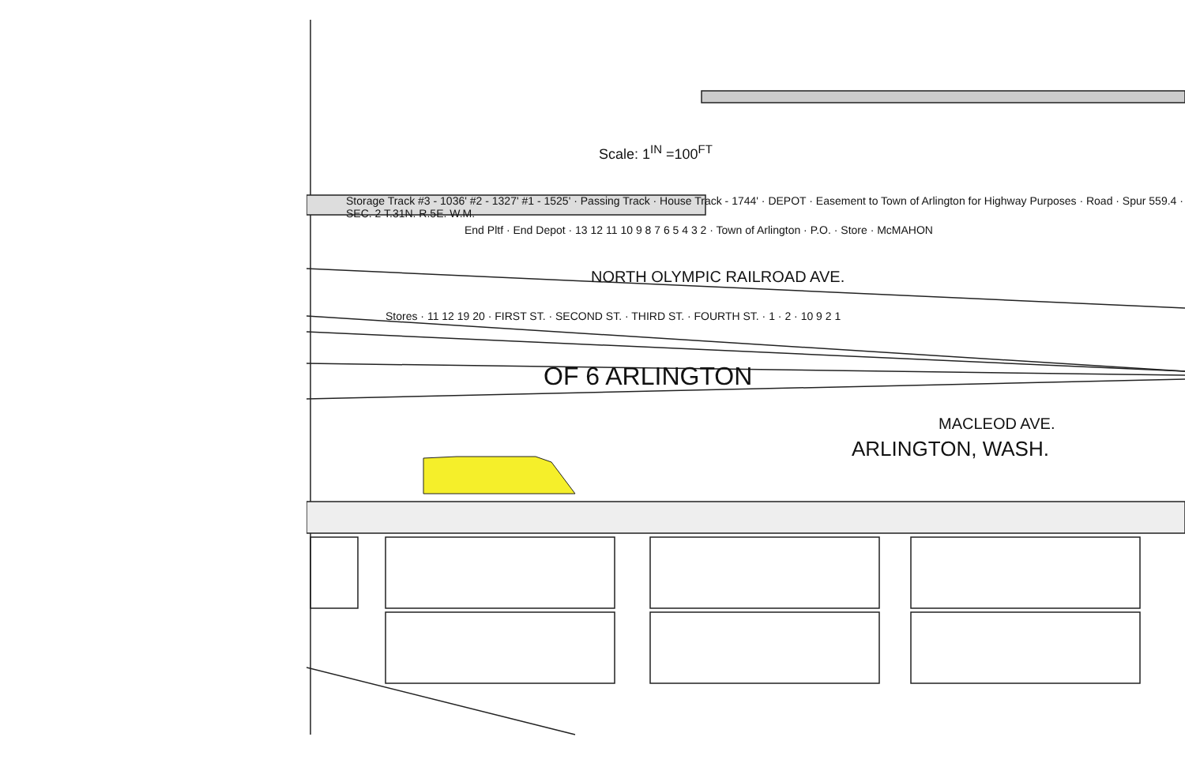Scale: 1<sup>IN</sup> =100<sup>FT</sup>
Storage Track #3 - 1036' #2 - 1327' #1 - 1525' · Passing Track · House Track - 1744' · DEPOT · Easement to Town of Arlington for Highway Purposes · Road · Spur 559.4 · SEC. 2 T.31N. R.5E. W.M.
End Pltf · End Depot · 13 12 11 10 9 8 7 6 5 4 3 2 · Town of Arlington · P.O. · Store · McMAHON
NORTH OLYMPIC RAILROAD AVE.
Stores · 11 12 19 20 · FIRST ST. · SECOND ST. · THIRD ST. · FOURTH ST. · 1 · 2 · 10 9 2 1
OF 6 ARLINGTON
MACLEOD AVE.
ARLINGTON, WASH.